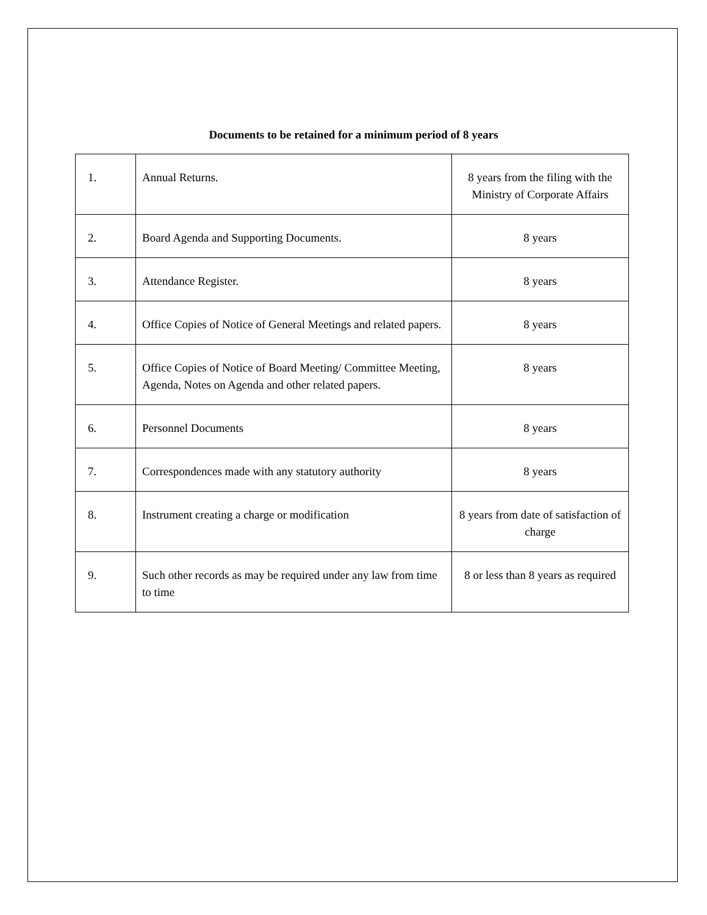Documents to be retained for a minimum period of 8 years
| 1. | Annual Returns. | 8 years from the filing with the Ministry of Corporate Affairs |
| 2. | Board Agenda and Supporting Documents. | 8 years |
| 3. | Attendance Register. | 8 years |
| 4. | Office Copies of Notice of General Meetings and related papers. | 8 years |
| 5. | Office Copies of Notice of Board Meeting/ Committee Meeting, Agenda, Notes on Agenda and other related papers. | 8 years |
| 6. | Personnel Documents | 8 years |
| 7. | Correspondences made with any statutory authority | 8 years |
| 8. | Instrument creating a charge or modification | 8 years from date of satisfaction of charge |
| 9. | Such other records as may be required under any law from time to time | 8 or less than 8 years as required |